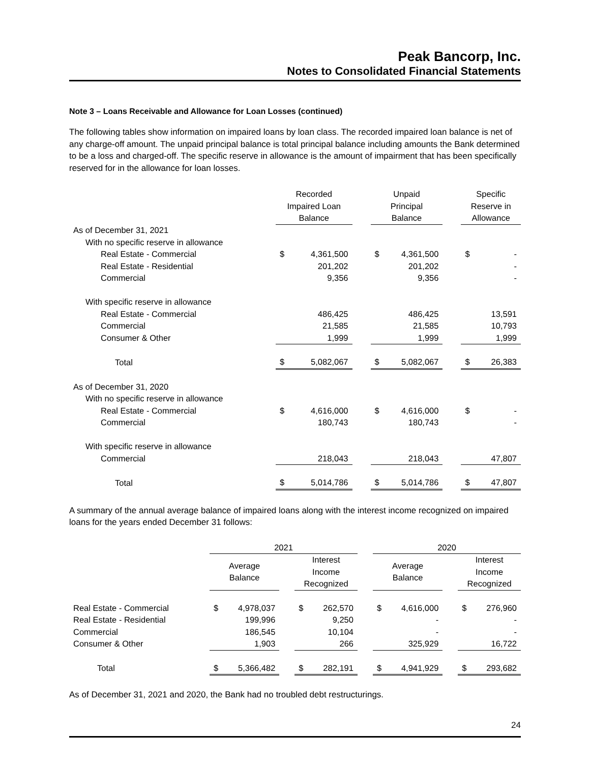Peak Bancorp, Inc.
Notes to Consolidated Financial Statements
Note 3 – Loans Receivable and Allowance for Loan Losses (continued)
The following tables show information on impaired loans by loan class. The recorded impaired loan balance is net of any charge-off amount. The unpaid principal balance is total principal balance including amounts the Bank determined to be a loss and charged-off. The specific reserve in allowance is the amount of impairment that has been specifically reserved for in the allowance for loan losses.
| | Recorded Impaired Loan Balance | | | Unpaid Principal Balance | | | Specific Reserve in Allowance | |
| --- | --- | --- | --- | --- | --- | --- | --- | --- |
| As of December 31, 2021 | | | | | | | | |
| With no specific reserve in allowance | | | | | | | | |
| Real Estate - Commercial | $ | 4,361,500 | | $ | 4,361,500 | | $ | - |
| Real Estate - Residential | | 201,202 | | | 201,202 | | | - |
| Commercial | | 9,356 | | | 9,356 | | | - |
| With specific reserve in allowance | | | | | | | | |
| Real Estate - Commercial | | 486,425 | | | 486,425 | | | 13,591 |
| Commercial | | 21,585 | | | 21,585 | | | 10,793 |
| Consumer & Other | | 1,999 | | | 1,999 | | | 1,999 |
| Total | $ | 5,082,067 | | $ | 5,082,067 | | $ | 26,383 |
| As of December 31, 2020 | | | | | | | | |
| With no specific reserve in allowance | | | | | | | | |
| Real Estate - Commercial | $ | 4,616,000 | | $ | 4,616,000 | | $ | - |
| Commercial | | 180,743 | | | 180,743 | | | - |
| With specific reserve in allowance | | | | | | | | |
| Commercial | | 218,043 | | | 218,043 | | | 47,807 |
| Total | $ | 5,014,786 | | $ | 5,014,786 | | $ | 47,807 |
A summary of the annual average balance of impaired loans along with the interest income recognized on impaired loans for the years ended December 31 follows:
| | 2021 | | | | | | 2020 | | | | |
| --- | --- | --- | --- | --- | --- | --- | --- | --- | --- | --- | --- |
| | Average Balance | | | Interest Income Recognized | | | Average Balance | | | Interest Income Recognized | |
| Real Estate - Commercial | $ | 4,978,037 | | $ | 262,570 | | $ | 4,616,000 | | $ | 276,960 |
| Real Estate - Residential | | 199,996 | | | 9,250 | | | - | | | - |
| Commercial | | 186,545 | | | 10,104 | | | - | | | - |
| Consumer & Other | | 1,903 | | | 266 | | | 325,929 | | | 16,722 |
| Total | $ | 5,366,482 | | $ | 282,191 | | $ | 4,941,929 | | $ | 293,682 |
As of December 31, 2021 and 2020, the Bank had no troubled debt restructurings.
24